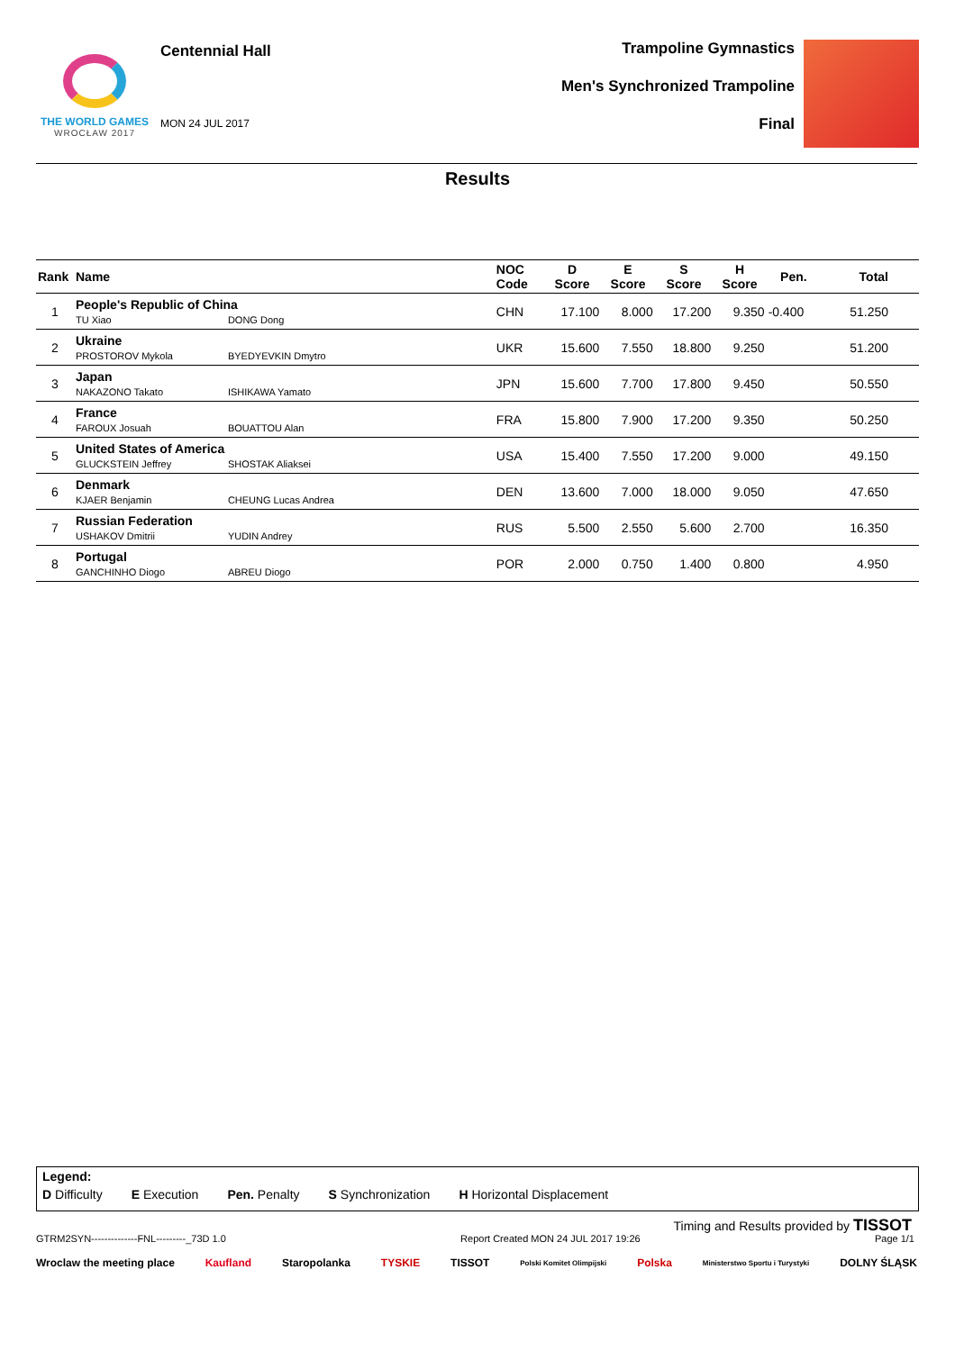THE WORLD GAMES
WROCŁAW 2017
Centennial Hall
MON 24 JUL 2017
Trampoline Gymnastics
Men's Synchronized Trampoline
Final
Results
| Rank | Name | NOC Code | D Score | E Score | S Score | H Score | Pen. | Total |
| --- | --- | --- | --- | --- | --- | --- | --- | --- |
| 1 | People's Republic of China TU Xiao DONG Dong | CHN | 17.100 | 8.000 | 17.200 | 9.350 | -0.400 | 51.250 |
| 2 | Ukraine PROSTOROV Mykola BYEDYEVKIN Dmytro | UKR | 15.600 | 7.550 | 18.800 | 9.250 | | 51.200 |
| 3 | Japan NAKAZONO Takato ISHIKAWA Yamato | JPN | 15.600 | 7.700 | 17.800 | 9.450 | | 50.550 |
| 4 | France FAROUX Josuah BOUATTOU Alan | FRA | 15.800 | 7.900 | 17.200 | 9.350 | | 50.250 |
| 5 | United States of America GLUCKSTEIN Jeffrey SHOSTAK Aliaksei | USA | 15.400 | 7.550 | 17.200 | 9.000 | | 49.150 |
| 6 | Denmark KJAER Benjamin CHEUNG Lucas Andrea | DEN | 13.600 | 7.000 | 18.000 | 9.050 | | 47.650 |
| 7 | Russian Federation USHAKOV Dmitrii YUDIN Andrey | RUS | 5.500 | 2.550 | 5.600 | 2.700 | | 16.350 |
| 8 | Portugal GANCHINHO Diogo ABREU Diogo | POR | 2.000 | 0.750 | 1.400 | 0.800 | | 4.950 |
Legend:
D Difficulty E Execution Pen. Penalty S Synchronization H Horizontal Displacement
Timing and Results provided by TISSOT
GTRM2SYN--------------FNL---------_73D 1.0 Report Created MON 24 JUL 2017 19:26 Page 1/1
Wroclaw the meeting place Kaufland Staropolanka TYSKIE TISSOT Polski Komitet Olimpijski Polska Ministerstwo Sportu i Turystyki DOLNY ŚLĄSK